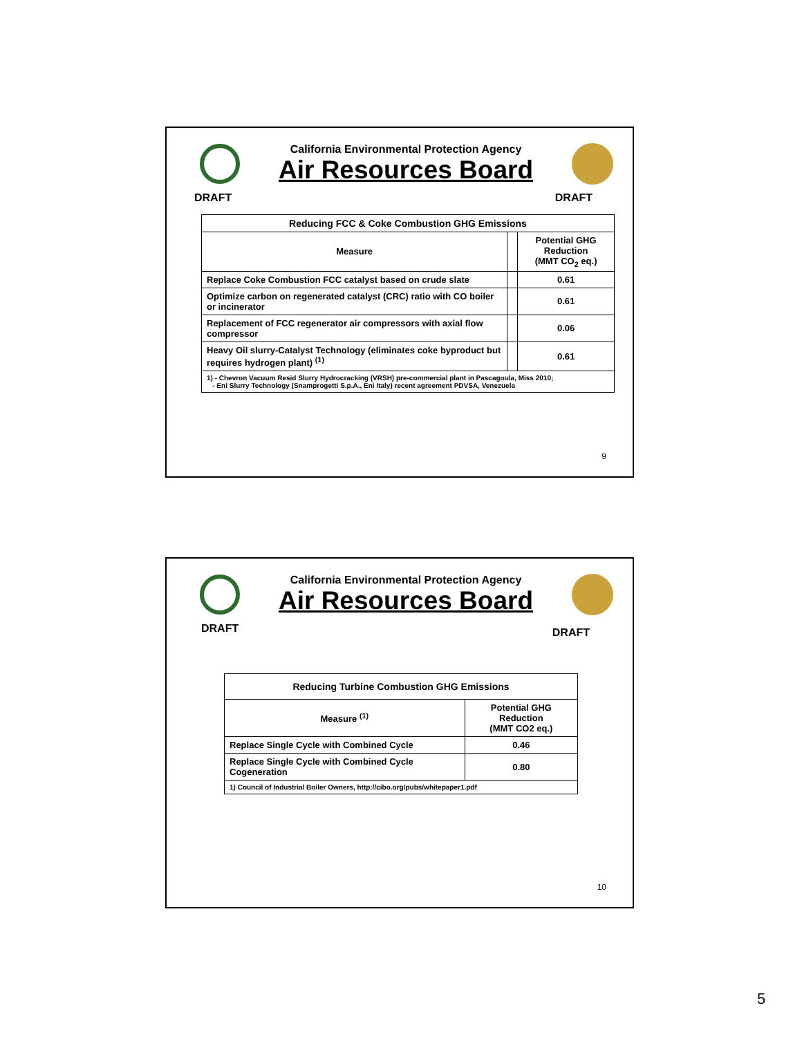California Environmental Protection Agency
Air Resources Board
DRAFT DRAFT
| Reducing FCC & Coke Combustion GHG Emissions | | |
| --- | --- | --- |
| Measure | | Potential GHG Reduction (MMT CO<sub>2</sub> eq.) |
| Replace Coke Combustion FCC catalyst based on crude slate | | 0.61 |
| Optimize carbon on regenerated catalyst (CRC) ratio with CO boiler or incinerator | | 0.61 |
| Replacement of FCC regenerator air compressors with axial flow compressor | | 0.06 |
| Heavy Oil slurry-Catalyst Technology (eliminates coke byproduct but requires hydrogen plant) <sup>(1)</sup> | | 0.61 |
| 1) - Chevron Vacuum Resid Slurry Hydrocracking (VRSH) pre-commercial plant in Pascagoula, Miss 2010; - Eni Slurry Technology (Snamprogetti S.p.A., Eni Italy) recent agreement PDVSA, Venezuela | | |
9
California Environmental Protection Agency
Air Resources Board
DRAFT DRAFT
| Reducing Turbine Combustion GHG Emissions | |
| --- | --- |
| Measure <sup>(1)</sup> | Potential GHG Reduction (MMT CO2 eq.) |
| Replace Single Cycle with Combined Cycle | 0.46 |
| Replace Single Cycle with Combined Cycle Cogeneration | 0.80 |
| 1) Council of Industrial Boiler Owners, http://cibo.org/pubs/whitepaper1.pdf | |
10
5